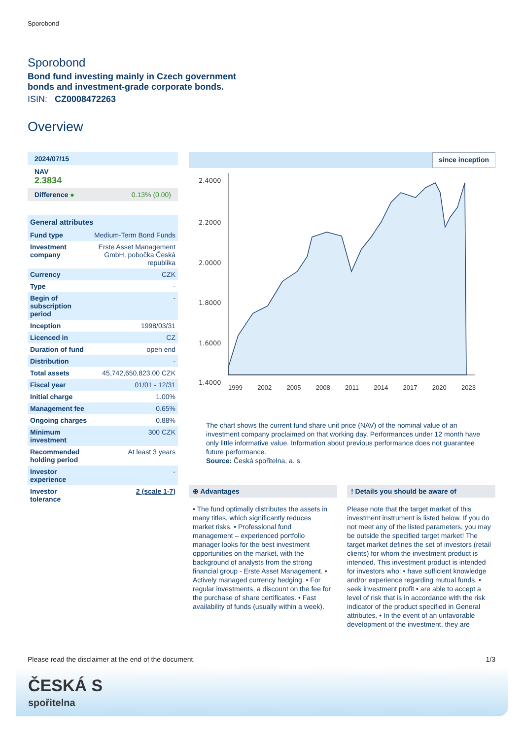Sporobond
Sporobond
Bond fund investing mainly in Czech government
bonds and investment-grade corporate bonds.
ISIN: CZ0008472263
Overview
| 2024/07/15 | |
| NAV 2.3834 | |
| Difference ● | 0.13% (0.00) |
| General attributes | |
| Fund type | Medium-Term Bond Funds |
| Investment company | Erste Asset Management GmbH, pobočka Česká republika |
| Currency | CZK |
| Type | - |
| Begin of subscription period | - |
| Inception | 1998/03/31 |
| Licenced in | CZ |
| Duration of fund | open end |
| Distribution | - |
| Total assets | 45,742,650,823.00 CZK |
| Fiscal year | 01/01 - 12/31 |
| Initial charge | 1.00% |
| Management fee | 0.65% |
| Ongoing charges | 0.88% |
| Minimum investment | 300 CZK |
| Recommended holding period | At least 3 years |
| Investor experience | - |
| Investor tolerance | 2 (scale 1-7) |
since inception
2.4000
2.2000
2.0000
1.8000
1.6000
1.4000
1999 2002 2005 2008 2011 2014 2017 2020 2023
The chart shows the current fund share unit price (NAV) of the nominal value of an investment company proclaimed on that working day. Performances under 12 month have only little informative value. Information about previous performance does not guarantee future performance.
Source: Česká spořitelna, a. s.
⊕ Advantages
• The fund optimally distributes the assets in many titles, which significantly reduces market risks. • Professional fund management – experienced portfolio manager looks for the best investment opportunities on the market, with the background of analysts from the strong financial group - Erste Asset Management. • Actively managed currency hedging. • For regular investments, a discount on the fee for the purchase of share certificates. • Fast availability of funds (usually within a week).
! Details you should be aware of
Please note that the target market of this investment instrument is listed below. If you do not meet any of the listed parameters, you may be outside the specified target market! The target market defines the set of investors (retail clients) for whom the investment product is intended. This investment product is intended for investors who: • have sufficient knowledge and/or experience regarding mutual funds. • seek investment profit • are able to accept a level of risk that is in accordance with the risk indicator of the product specified in General attributes. • In the event of an unfavorable development of the investment, they are
Please read the disclaimer at the end of the document. 1/3
ČESKÁ S
spořitelna